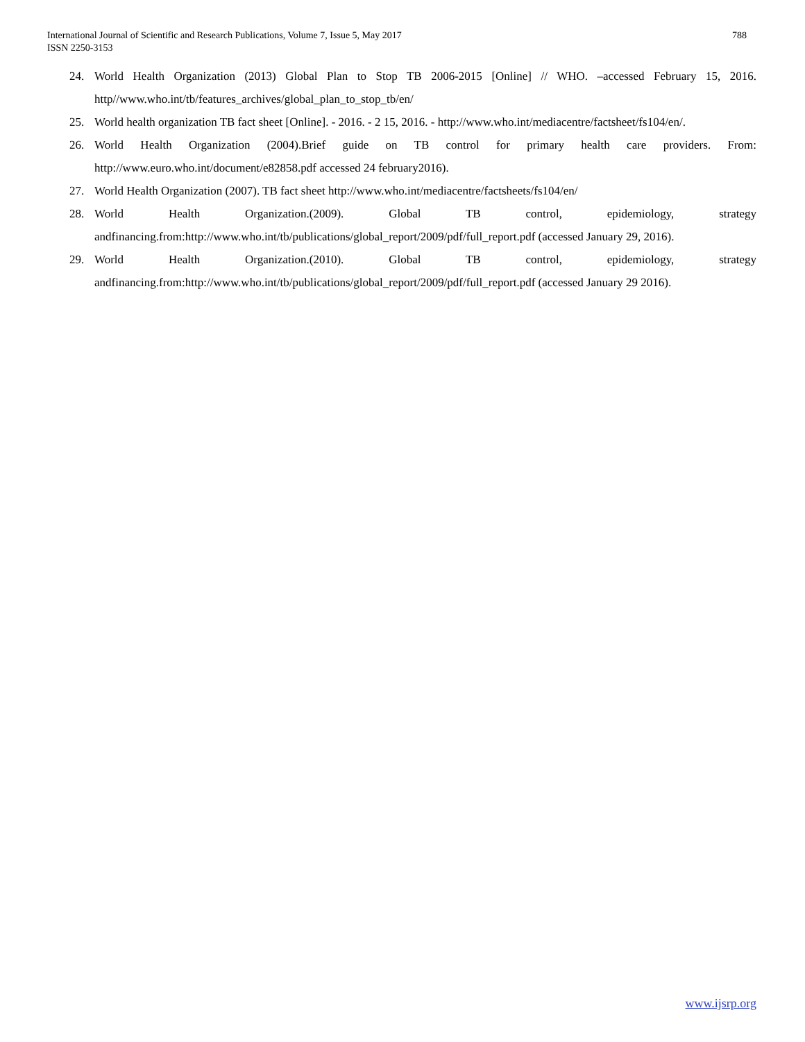788 International Journal of Scientific and Research Publications, Volume 7, Issue 5, May 2017
ISSN 2250-3153
24. World Health Organization (2013) Global Plan to Stop TB 2006-2015 [Online] // WHO. –accessed February 15, 2016. http//www.who.int/tb/features_archives/global_plan_to_stop_tb/en/
25. World health organization TB fact sheet [Online]. - 2016. - 2 15, 2016. - http://www.who.int/mediacentre/factsheet/fs104/en/.
26. World Health Organization (2004).Brief guide on TB control for primary health care providers. From: http://www.euro.who.int/document/e82858.pdf accessed 24 february2016).
27. World Health Organization (2007). TB fact sheet http://www.who.int/mediacentre/factsheets/fs104/en/
28. World Health Organization.(2009). Global TB control, epidemiology, strategy andfinancing.from:http://www.who.int/tb/publications/global_report/2009/pdf/full_report.pdf (accessed January 29, 2016).
29. World Health Organization.(2010). Global TB control, epidemiology, strategy andfinancing.from:http://www.who.int/tb/publications/global_report/2009/pdf/full_report.pdf (accessed January 29 2016).
www.ijsrp.org